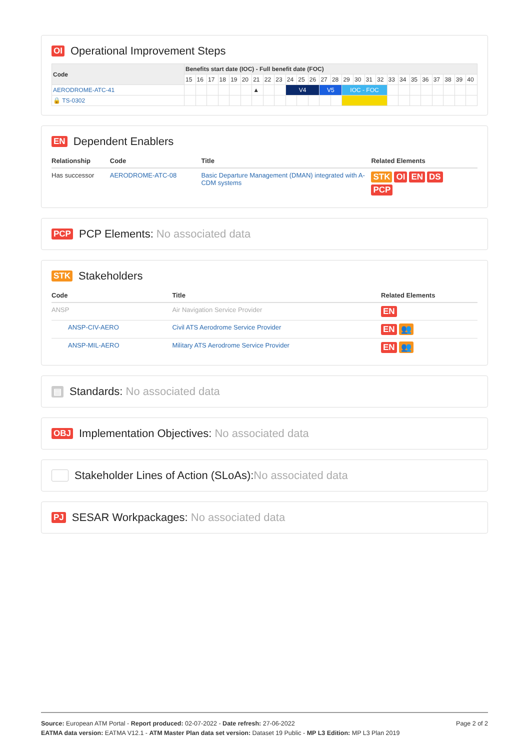OI Operational Improvement Steps
| Code | Benefits start date (IOC) - Full benefit date (FOC) | | | | | | | | | | | | | | | | | | | | | | | | | |
| --- | --- | --- | --- | --- | --- | --- | --- | --- | --- | --- | --- | --- | --- | --- | --- | --- | --- | --- | --- | --- | --- | --- | --- | --- | --- | --- |
| | 15 | 16 | 17 | 18 | 19 | 20 | 21 | 22 | 23 | 24 | 25 | 26 | 27 | 28 | 29 | 30 | 31 | 32 | 33 | 34 | 35 | 36 | 37 | 38 | 39 | 40 |
| AERODROME-ATC-41 | | | | | | | ▲ | | | V4 | | | V5 | | IOC - FOC | | | | | | | | | | | |
| 🔒 TS-0302 | | | | | | | | | | | | | | | | | | | | | | | | | | |
EN Dependent Enablers
| Relationship | Code | Title | Related Elements |
| --- | --- | --- | --- |
| Has successor | AERODROME-ATC-08 | Basic Departure Management (DMAN) integrated with A-CDM systems | STK OI EN DS PCP |
PCP PCP Elements: No associated data
STK Stakeholders
| Code | Title | Related Elements |
| --- | --- | --- |
| ANSP | Air Navigation Service Provider | EN |
| ANSP-CIV-AERO | Civil ATS Aerodrome Service Provider | EN 👥 |
| ANSP-MIL-AERO | Military ATS Aerodrome Service Provider | EN 👥 |
▤ Standards: No associated data
OBJ Implementation Objectives: No associated data
Stakeholder Lines of Action (SLoAs): No associated data
PJ SESAR Workpackages: No associated data
Page 2 of 2
Source: European ATM Portal - Report produced: 02-07-2022 - Date refresh: 27-06-2022
EATMA data version: EATMA V12.1 - ATM Master Plan data set version: Dataset 19 Public - MP L3 Edition: MP L3 Plan 2019